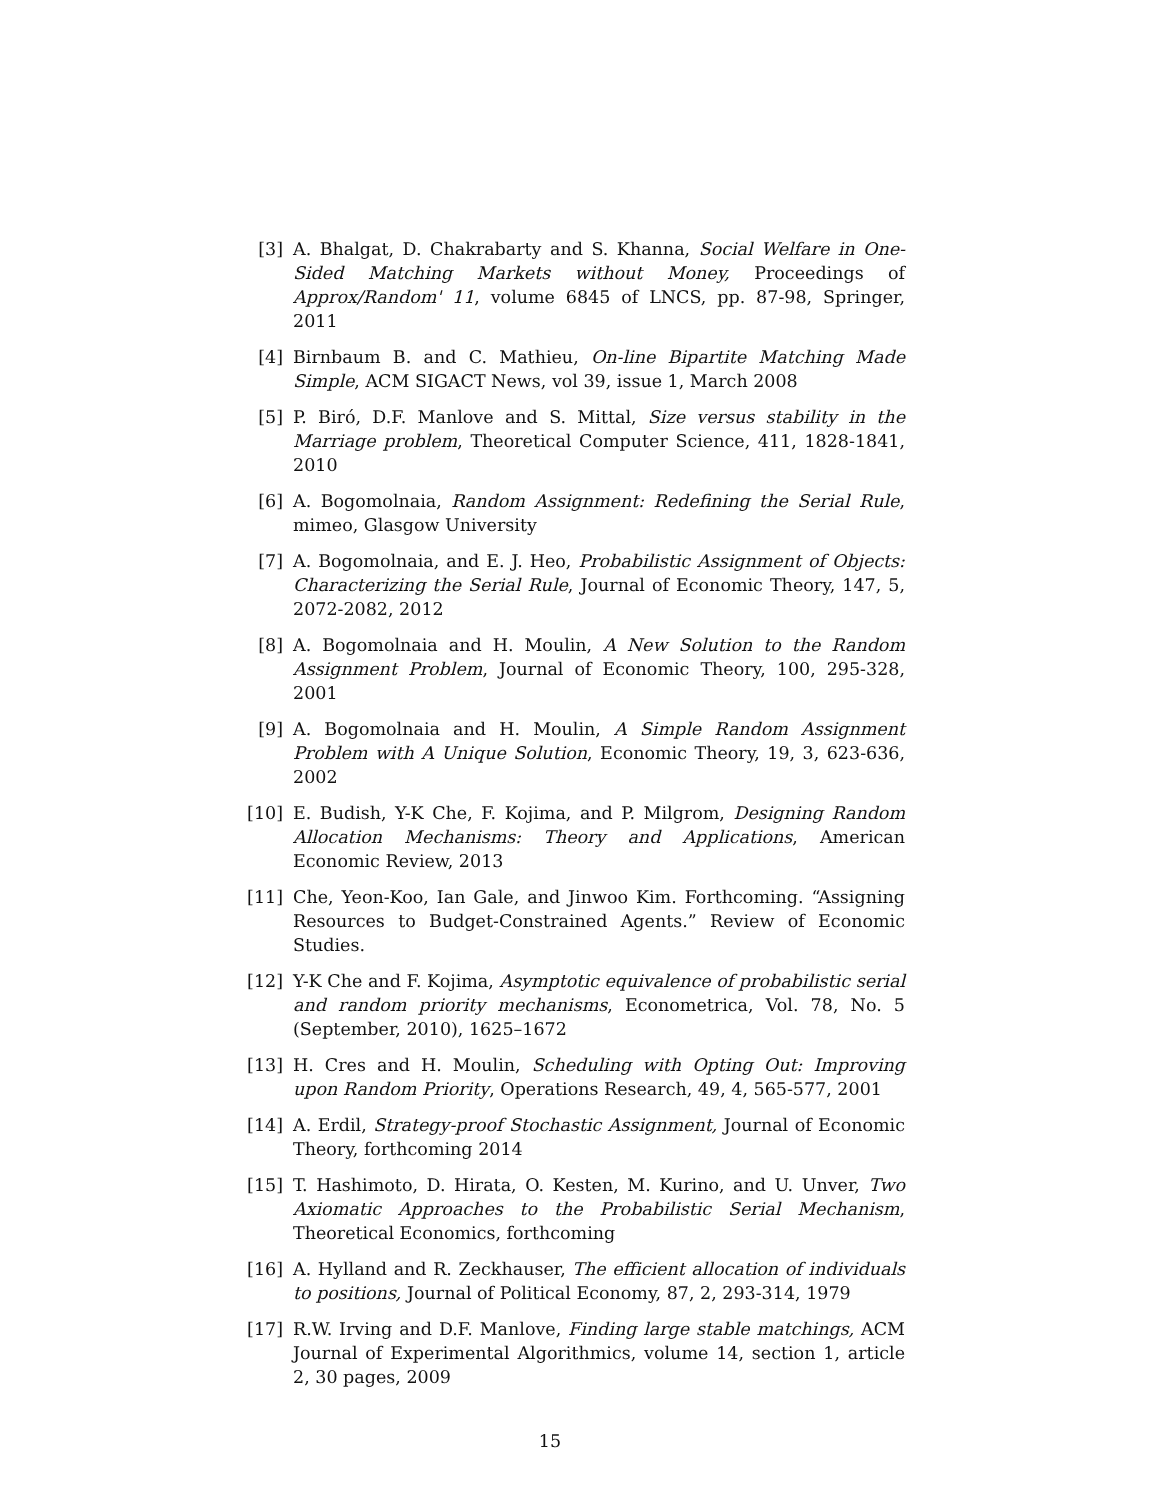[3] A. Bhalgat, D. Chakrabarty and S. Khanna, Social Welfare in One-Sided Matching Markets without Money, Proceedings of Approx/Random' 11, volume 6845 of LNCS, pp. 87-98, Springer, 2011
[4] Birnbaum B. and C. Mathieu, On-line Bipartite Matching Made Simple, ACM SIGACT News, vol 39, issue 1, March 2008
[5] P. Biró, D.F. Manlove and S. Mittal, Size versus stability in the Marriage problem, Theoretical Computer Science, 411, 1828-1841, 2010
[6] A. Bogomolnaia, Random Assignment: Redefining the Serial Rule, mimeo, Glasgow University
[7] A. Bogomolnaia, and E. J. Heo, Probabilistic Assignment of Objects: Characterizing the Serial Rule, Journal of Economic Theory, 147, 5, 2072-2082, 2012
[8] A. Bogomolnaia and H. Moulin, A New Solution to the Random Assignment Problem, Journal of Economic Theory, 100, 295-328, 2001
[9] A. Bogomolnaia and H. Moulin, A Simple Random Assignment Problem with A Unique Solution, Economic Theory, 19, 3, 623-636, 2002
[10]
E. Budish, Y-K Che, F. Kojima, and P. Milgrom, Designing Random Allocation Mechanisms: Theory and Applications, American Economic Review, 2013
[11]
Che, Yeon-Koo, Ian Gale, and Jinwoo Kim. Forthcoming. “Assigning Resources to Budget-Constrained Agents.” Review of Economic Studies.
[12]
Y-K Che and F. Kojima, Asymptotic equivalence of probabilistic serial and random priority mechanisms, Econometrica, Vol. 78, No. 5 (September, 2010), 1625–1672
[13]
H. Cres and H. Moulin, Scheduling with Opting Out: Improving upon Random Priority, Operations Research, 49, 4, 565-577, 2001
[14]
A. Erdil, Strategy-proof Stochastic Assignment, Journal of Economic Theory, forthcoming 2014
[15]
T. Hashimoto, D. Hirata, O. Kesten, M. Kurino, and U. Unver, Two Axiomatic Approaches to the Probabilistic Serial Mechanism, Theoretical Economics, forthcoming
[16]
A. Hylland and R. Zeckhauser, The efficient allocation of individuals to positions, Journal of Political Economy, 87, 2, 293-314, 1979
[17]
R.W. Irving and D.F. Manlove, Finding large stable matchings, ACM Journal of Experimental Algorithmics, volume 14, section 1, article 2, 30 pages, 2009
15